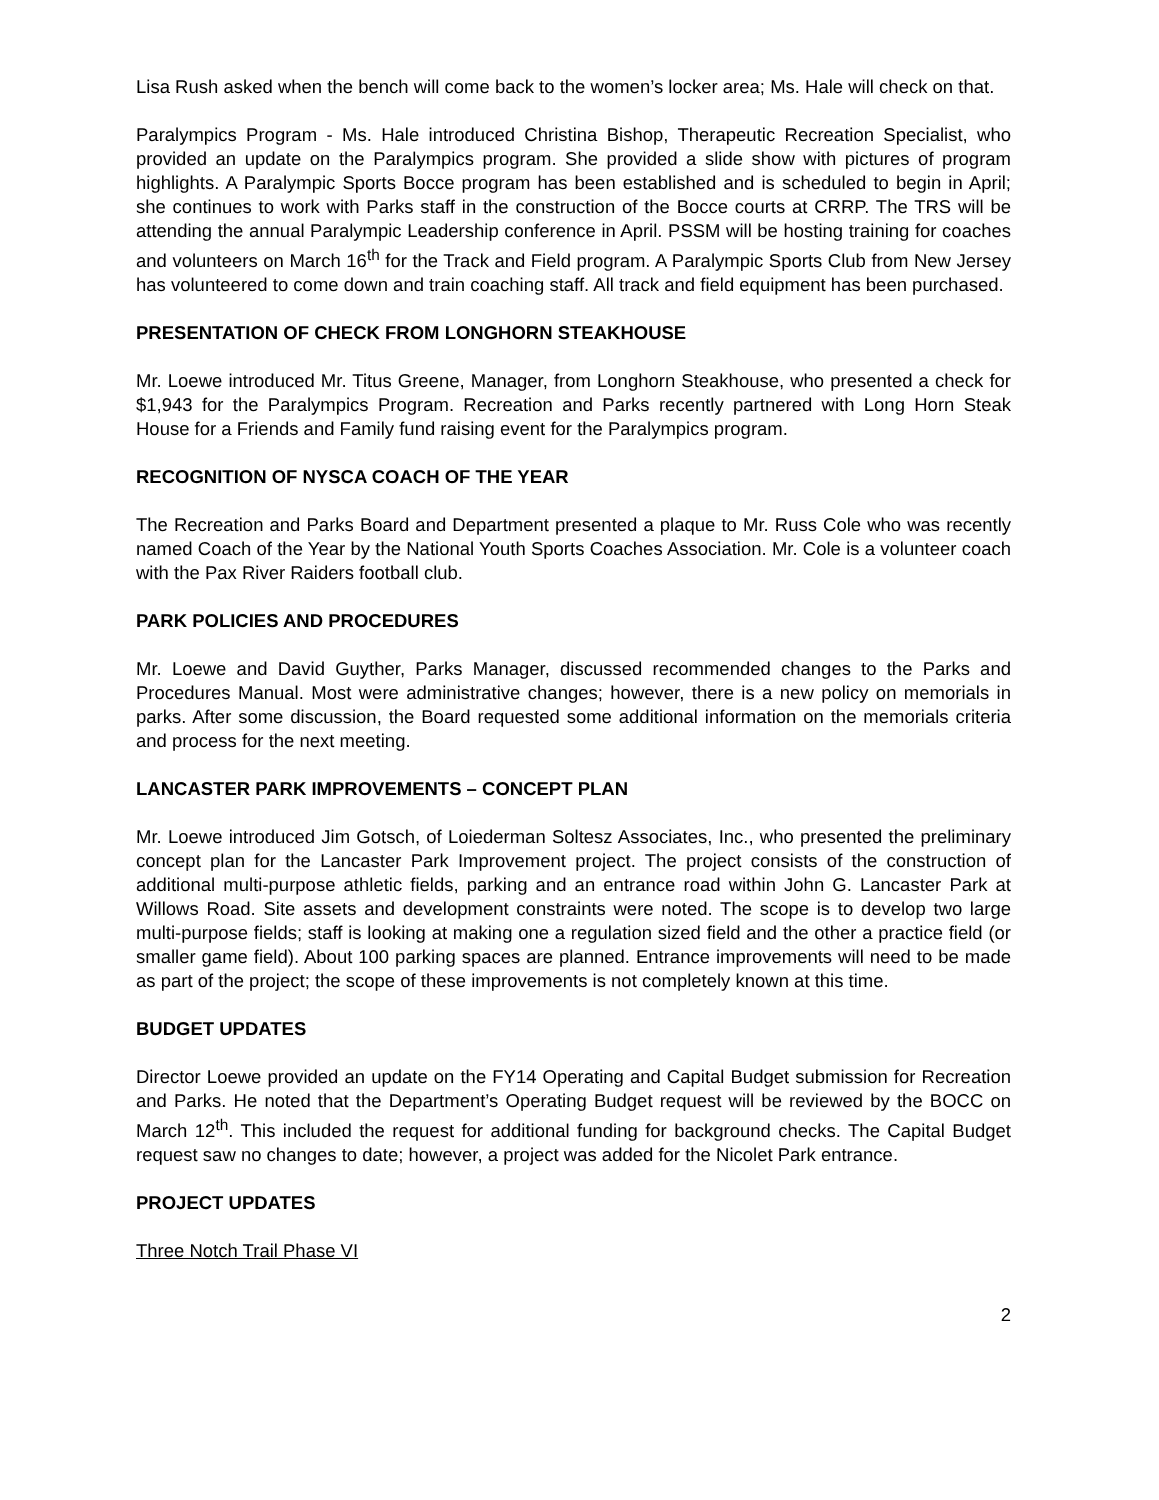Lisa Rush asked when the bench will come back to the women’s locker area; Ms. Hale will check on that.
Paralympics Program - Ms. Hale introduced Christina Bishop, Therapeutic Recreation Specialist, who provided an update on the Paralympics program. She provided a slide show with pictures of program highlights. A Paralympic Sports Bocce program has been established and is scheduled to begin in April; she continues to work with Parks staff in the construction of the Bocce courts at CRRP. The TRS will be attending the annual Paralympic Leadership conference in April. PSSM will be hosting training for coaches and volunteers on March 16<sup>th</sup> for the Track and Field program. A Paralympic Sports Club from New Jersey has volunteered to come down and train coaching staff. All track and field equipment has been purchased.
PRESENTATION OF CHECK FROM LONGHORN STEAKHOUSE
Mr. Loewe introduced Mr. Titus Greene, Manager, from Longhorn Steakhouse, who presented a check for $1,943 for the Paralympics Program. Recreation and Parks recently partnered with Long Horn Steak House for a Friends and Family fund raising event for the Paralympics program.
RECOGNITION OF NYSCA COACH OF THE YEAR
The Recreation and Parks Board and Department presented a plaque to Mr. Russ Cole who was recently named Coach of the Year by the National Youth Sports Coaches Association. Mr. Cole is a volunteer coach with the Pax River Raiders football club.
PARK POLICIES AND PROCEDURES
Mr. Loewe and David Guyther, Parks Manager, discussed recommended changes to the Parks and Procedures Manual. Most were administrative changes; however, there is a new policy on memorials in parks. After some discussion, the Board requested some additional information on the memorials criteria and process for the next meeting.
LANCASTER PARK IMPROVEMENTS – CONCEPT PLAN
Mr. Loewe introduced Jim Gotsch, of Loiederman Soltesz Associates, Inc., who presented the preliminary concept plan for the Lancaster Park Improvement project. The project consists of the construction of additional multi-purpose athletic fields, parking and an entrance road within John G. Lancaster Park at Willows Road. Site assets and development constraints were noted. The scope is to develop two large multi-purpose fields; staff is looking at making one a regulation sized field and the other a practice field (or smaller game field). About 100 parking spaces are planned. Entrance improvements will need to be made as part of the project; the scope of these improvements is not completely known at this time.
BUDGET UPDATES
Director Loewe provided an update on the FY14 Operating and Capital Budget submission for Recreation and Parks. He noted that the Department’s Operating Budget request will be reviewed by the BOCC on March 12<sup>th</sup>. This included the request for additional funding for background checks. The Capital Budget request saw no changes to date; however, a project was added for the Nicolet Park entrance.
PROJECT UPDATES
Three Notch Trail Phase VI
2